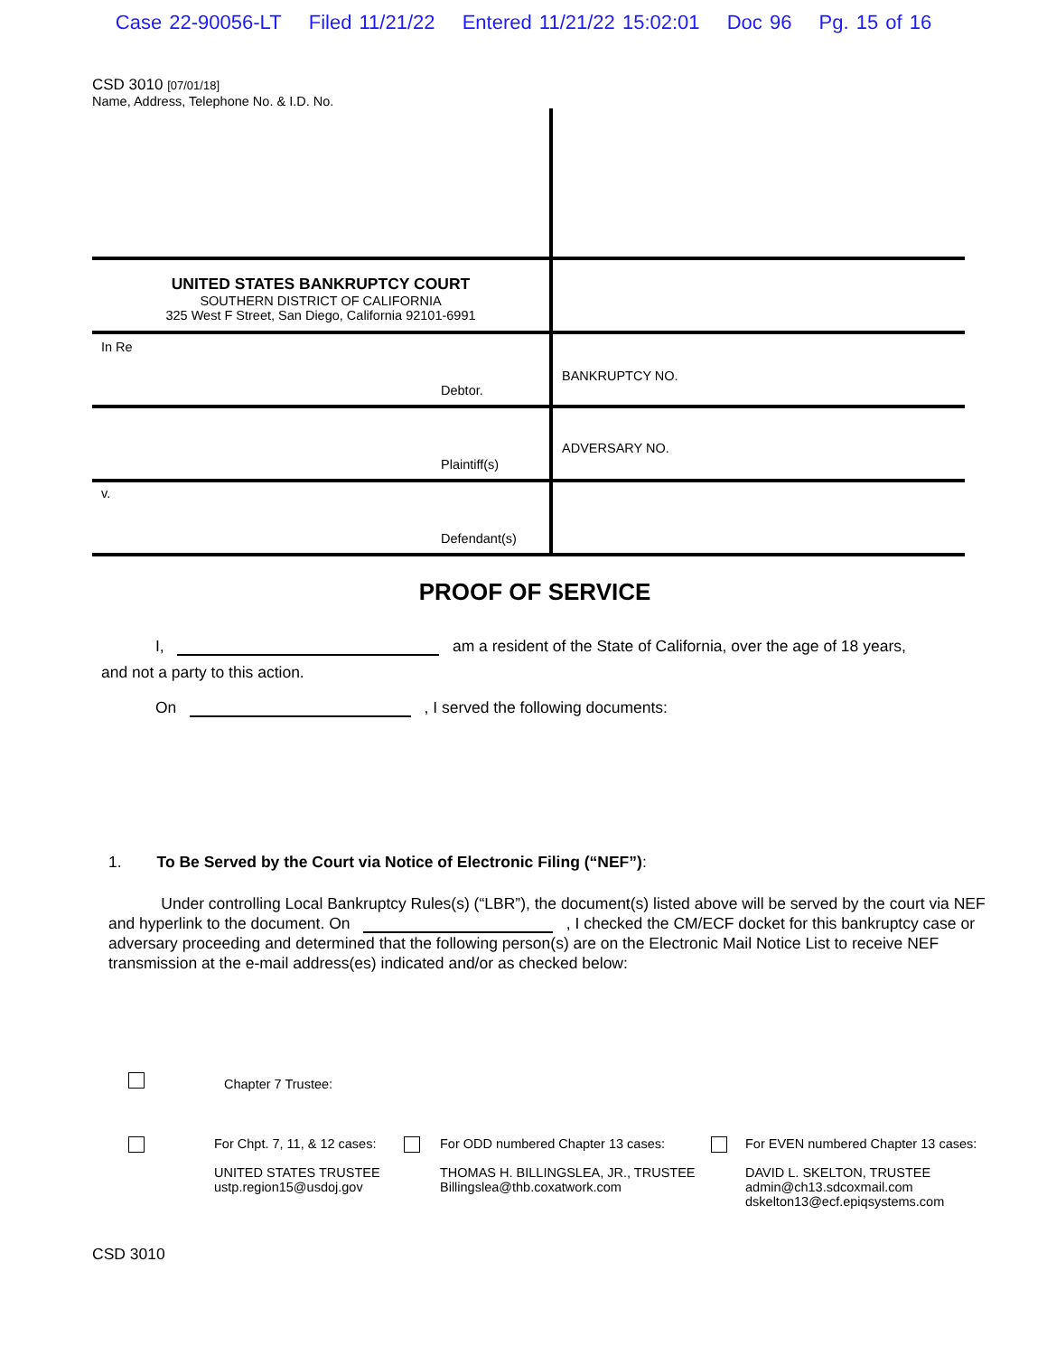Case 22-90056-LT Filed 11/21/22 Entered 11/21/22 15:02:01 Doc 96 Pg. 15 of 16
CSD 3010 [07/01/18]
Name, Address, Telephone No. & I.D. No.
UNITED STATES BANKRUPTCY COURT
SOUTHERN DISTRICT OF CALIFORNIA
325 West F Street, San Diego, California 92101-6991
In Re
Debtor.
BANKRUPTCY NO.
Plaintiff(s)
ADVERSARY NO.
v.
Defendant(s)
PROOF OF SERVICE
I, am a resident of the State of California, over the age of 18 years,
and not a party to this action.
On , I served the following documents:
1. To Be Served by the Court via Notice of Electronic Filing (“NEF”):
Under controlling Local Bankruptcy Rules(s) (“LBR”), the document(s) listed above will be served by the court via NEF and hyperlink to the document. On , I checked the CM/ECF docket for this bankruptcy case or adversary proceeding and determined that the following person(s) are on the Electronic Mail Notice List to receive NEF transmission at the e-mail address(es) indicated and/or as checked below:
Chapter 7 Trustee:
For Chpt. 7, 11, & 12 cases:
UNITED STATES TRUSTEE
ustp.region15@usdoj.gov
For ODD numbered Chapter 13 cases:
THOMAS H. BILLINGSLEA, JR., TRUSTEE
Billingslea@thb.coxatwork.com
For EVEN numbered Chapter 13 cases:
DAVID L. SKELTON, TRUSTEE
admin@ch13.sdcoxmail.com
dskelton13@ecf.epiqsystems.com
CSD 3010